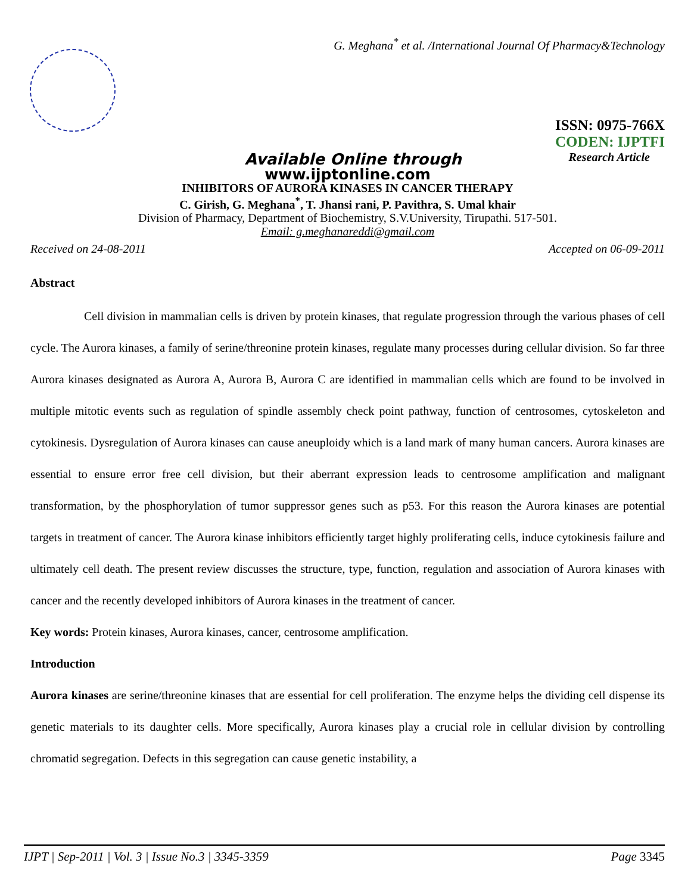G. Meghana<sup>*</sup> et al. /International Journal Of Pharmacy&Technology
ISSN: 0975-766X
CODEN: IJPTFI
Available Online through Research Article
www.ijptonline.com
INHIBITORS OF AURORA KINASES IN CANCER THERAPY
C. Girish, G. Meghana<sup>*</sup>, T. Jhansi rani, P. Pavithra, S. Umal khair
Division of Pharmacy, Department of Biochemistry, S.V.University, Tirupathi. 517-501.
Email: g.meghanareddi@gmail.com
Received on 24-08-2011 Accepted on 06-09-2011
Abstract
Cell division in mammalian cells is driven by protein kinases, that regulate progression through the various phases of cell cycle. The Aurora kinases, a family of serine/threonine protein kinases, regulate many processes during cellular division. So far three Aurora kinases designated as Aurora A, Aurora B, Aurora C are identified in mammalian cells which are found to be involved in multiple mitotic events such as regulation of spindle assembly check point pathway, function of centrosomes, cytoskeleton and cytokinesis. Dysregulation of Aurora kinases can cause aneuploidy which is a land mark of many human cancers. Aurora kinases are essential to ensure error free cell division, but their aberrant expression leads to centrosome amplification and malignant transformation, by the phosphorylation of tumor suppressor genes such as p53. For this reason the Aurora kinases are potential targets in treatment of cancer. The Aurora kinase inhibitors efficiently target highly proliferating cells, induce cytokinesis failure and ultimately cell death. The present review discusses the structure, type, function, regulation and association of Aurora kinases with cancer and the recently developed inhibitors of Aurora kinases in the treatment of cancer.
Key words: Protein kinases, Aurora kinases, cancer, centrosome amplification.
Introduction
Aurora kinases are serine/threonine kinases that are essential for cell proliferation. The enzyme helps the dividing cell dispense its genetic materials to its daughter cells. More specifically, Aurora kinases play a crucial role in cellular division by controlling chromatid segregation. Defects in this segregation can cause genetic instability, a
IJPT | Sep-2011 | Vol. 3 | Issue No.3 | 3345-3359 Page 3345